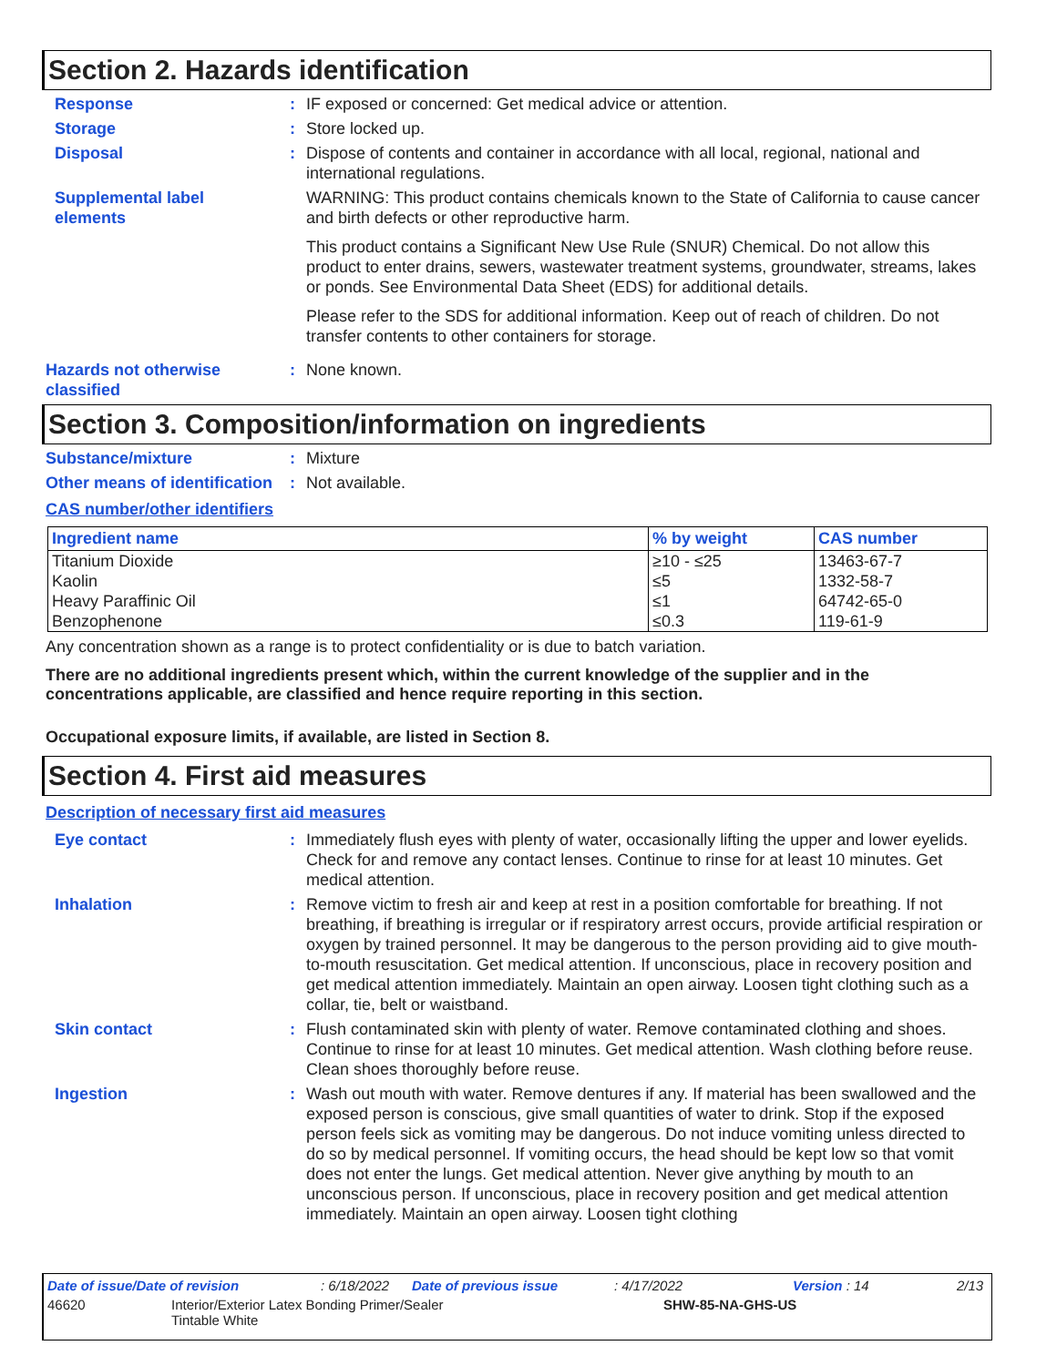Section 2. Hazards identification
Response : IF exposed or concerned: Get medical advice or attention.
Storage : Store locked up.
Disposal : Dispose of contents and container in accordance with all local, regional, national and international regulations.
Supplemental label elements
WARNING: This product contains chemicals known to the State of California to cause cancer and birth defects or other reproductive harm.
This product contains a Significant New Use Rule (SNUR) Chemical. Do not allow this product to enter drains, sewers, wastewater treatment systems, groundwater, streams, lakes or ponds. See Environmental Data Sheet (EDS) for additional details.
Please refer to the SDS for additional information. Keep out of reach of children. Do not transfer contents to other containers for storage.
Hazards not otherwise classified
: None known.
Section 3. Composition/information on ingredients
Substance/mixture : Mixture
Other means of identification
: Not available.
CAS number/other identifiers
| Ingredient name | % by weight | CAS number |
| --- | --- | --- |
| Titanium Dioxide | ≥10 - ≤25 | 13463-67-7 |
| Kaolin | ≤5 | 1332-58-7 |
| Heavy Paraffinic Oil | ≤1 | 64742-65-0 |
| Benzophenone | ≤0.3 | 119-61-9 |
Any concentration shown as a range is to protect confidentiality or is due to batch variation.
There are no additional ingredients present which, within the current knowledge of the supplier and in the concentrations applicable, are classified and hence require reporting in this section.
Occupational exposure limits, if available, are listed in Section 8.
Section 4. First aid measures
Description of necessary first aid measures
Eye contact : Immediately flush eyes with plenty of water, occasionally lifting the upper and lower eyelids. Check for and remove any contact lenses. Continue to rinse for at least 10 minutes. Get medical attention.
Inhalation : Remove victim to fresh air and keep at rest in a position comfortable for breathing. If not breathing, if breathing is irregular or if respiratory arrest occurs, provide artificial respiration or oxygen by trained personnel. It may be dangerous to the person providing aid to give mouth-to-mouth resuscitation. Get medical attention. If unconscious, place in recovery position and get medical attention immediately. Maintain an open airway. Loosen tight clothing such as a collar, tie, belt or waistband.
Skin contact : Flush contaminated skin with plenty of water. Remove contaminated clothing and shoes. Continue to rinse for at least 10 minutes. Get medical attention. Wash clothing before reuse. Clean shoes thoroughly before reuse.
Ingestion : Wash out mouth with water. Remove dentures if any. If material has been swallowed and the exposed person is conscious, give small quantities of water to drink. Stop if the exposed person feels sick as vomiting may be dangerous. Do not induce vomiting unless directed to do so by medical personnel. If vomiting occurs, the head should be kept low so that vomit does not enter the lungs. Get medical attention. Never give anything by mouth to an unconscious person. If unconscious, place in recovery position and get medical attention immediately. Maintain an open airway. Loosen tight clothing
Date of issue/Date of revision : 6/18/2022 Date of previous issue : 4/17/2022 Version : 14 2/13
46620 Interior/Exterior Latex Bonding Primer/Sealer
Tintable White
SHW-85-NA-GHS-US